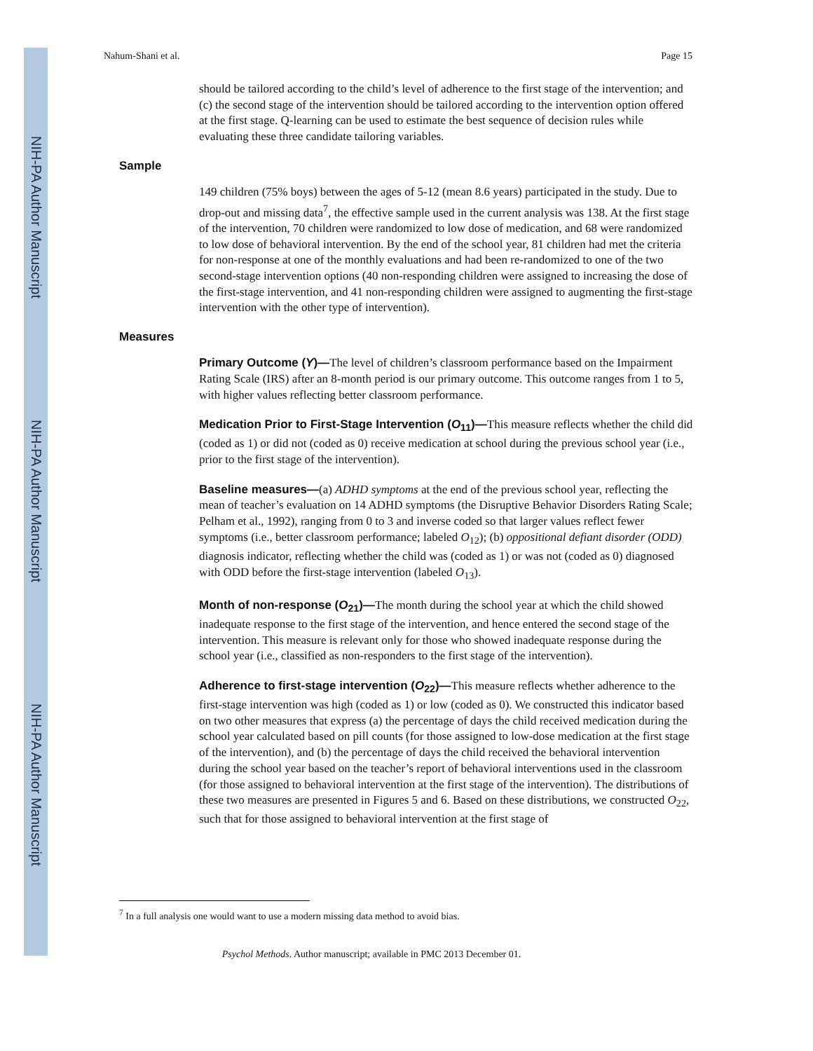NIH-PA Author Manuscript
NIH-PA Author Manuscript
NIH-PA Author Manuscript
Nahum-Shani et al. Page 15
should be tailored according to the child’s level of adherence to the first stage of the intervention; and (c) the second stage of the intervention should be tailored according to the intervention option offered at the first stage. Q-learning can be used to estimate the best sequence of decision rules while evaluating these three candidate tailoring variables.
Sample
149 children (75% boys) between the ages of 5-12 (mean 8.6 years) participated in the study. Due to drop-out and missing data<sup>7</sup>, the effective sample used in the current analysis was 138. At the first stage of the intervention, 70 children were randomized to low dose of medication, and 68 were randomized to low dose of behavioral intervention. By the end of the school year, 81 children had met the criteria for non-response at one of the monthly evaluations and had been re-randomized to one of the two second-stage intervention options (40 non-responding children were assigned to increasing the dose of the first-stage intervention, and 41 non-responding children were assigned to augmenting the first-stage intervention with the other type of intervention).
Measures
Primary Outcome (Y)—The level of children’s classroom performance based on the Impairment Rating Scale (IRS) after an 8-month period is our primary outcome. This outcome ranges from 1 to 5, with higher values reflecting better classroom performance.
Medication Prior to First-Stage Intervention (O<sub>11</sub>)—This measure reflects whether the child did (coded as 1) or did not (coded as 0) receive medication at school during the previous school year (i.e., prior to the first stage of the intervention).
Baseline measures—(a) ADHD symptoms at the end of the previous school year, reflecting the mean of teacher’s evaluation on 14 ADHD symptoms (the Disruptive Behavior Disorders Rating Scale; Pelham et al., 1992), ranging from 0 to 3 and inverse coded so that larger values reflect fewer symptoms (i.e., better classroom performance; labeled O<sub>12</sub>); (b) oppositional defiant disorder (ODD) diagnosis indicator, reflecting whether the child was (coded as 1) or was not (coded as 0) diagnosed with ODD before the first-stage intervention (labeled O<sub>13</sub>).
Month of non-response (O<sub>21</sub>)—The month during the school year at which the child showed inadequate response to the first stage of the intervention, and hence entered the second stage of the intervention. This measure is relevant only for those who showed inadequate response during the school year (i.e., classified as non-responders to the first stage of the intervention).
Adherence to first-stage intervention (O<sub>22</sub>)—This measure reflects whether adherence to the first-stage intervention was high (coded as 1) or low (coded as 0). We constructed this indicator based on two other measures that express (a) the percentage of days the child received medication during the school year calculated based on pill counts (for those assigned to low-dose medication at the first stage of the intervention), and (b) the percentage of days the child received the behavioral intervention during the school year based on the teacher’s report of behavioral interventions used in the classroom (for those assigned to behavioral intervention at the first stage of the intervention). The distributions of these two measures are presented in Figures 5 and 6. Based on these distributions, we constructed O<sub>22</sub>, such that for those assigned to behavioral intervention at the first stage of
<sup>7</sup> In a full analysis one would want to use a modern missing data method to avoid bias.
Psychol Methods. Author manuscript; available in PMC 2013 December 01.